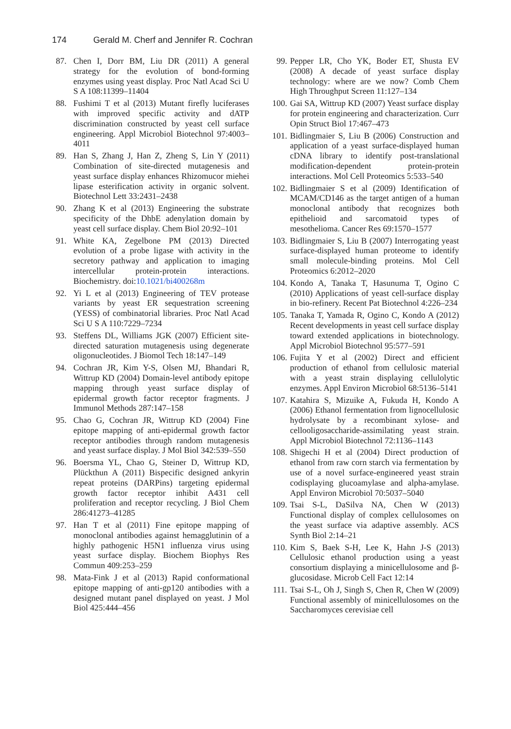174 Gerald M. Cherf and Jennifer R. Cochran
87. Chen I, Dorr BM, Liu DR (2011) A general strategy for the evolution of bond-forming enzymes using yeast display. Proc Natl Acad Sci U S A 108:11399–11404
88. Fushimi T et al (2013) Mutant firefly luciferases with improved specific activity and dATP discrimination constructed by yeast cell surface engineering. Appl Microbiol Biotechnol 97:4003–4011
89. Han S, Zhang J, Han Z, Zheng S, Lin Y (2011) Combination of site-directed mutagenesis and yeast surface display enhances Rhizomucor miehei lipase esterification activity in organic solvent. Biotechnol Lett 33:2431–2438
90. Zhang K et al (2013) Engineering the substrate specificity of the DhbE adenylation domain by yeast cell surface display. Chem Biol 20:92–101
91. White KA, Zegelbone PM (2013) Directed evolution of a probe ligase with activity in the secretory pathway and application to imaging intercellular protein-protein interactions. Biochemistry. doi:10.1021/bi400268m
92. Yi L et al (2013) Engineering of TEV protease variants by yeast ER sequestration screening (YESS) of combinatorial libraries. Proc Natl Acad Sci U S A 110:7229–7234
93. Steffens DL, Williams JGK (2007) Efficient site-directed saturation mutagenesis using degenerate oligonucleotides. J Biomol Tech 18:147–149
94. Cochran JR, Kim Y-S, Olsen MJ, Bhandari R, Wittrup KD (2004) Domain-level antibody epitope mapping through yeast surface display of epidermal growth factor receptor fragments. J Immunol Methods 287:147–158
95. Chao G, Cochran JR, Wittrup KD (2004) Fine epitope mapping of anti-epidermal growth factor receptor antibodies through random mutagenesis and yeast surface display. J Mol Biol 342:539–550
96. Boersma YL, Chao G, Steiner D, Wittrup KD, Plückthun A (2011) Bispecific designed ankyrin repeat proteins (DARPins) targeting epidermal growth factor receptor inhibit A431 cell proliferation and receptor recycling. J Biol Chem 286:41273–41285
97. Han T et al (2011) Fine epitope mapping of monoclonal antibodies against hemagglutinin of a highly pathogenic H5N1 influenza virus using yeast surface display. Biochem Biophys Res Commun 409:253–259
98. Mata-Fink J et al (2013) Rapid conformational epitope mapping of anti-gp120 antibodies with a designed mutant panel displayed on yeast. J Mol Biol 425:444–456
99. Pepper LR, Cho YK, Boder ET, Shusta EV (2008) A decade of yeast surface display technology: where are we now? Comb Chem High Throughput Screen 11:127–134
100. Gai SA, Wittrup KD (2007) Yeast surface display for protein engineering and characterization. Curr Opin Struct Biol 17:467–473
101. Bidlingmaier S, Liu B (2006) Construction and application of a yeast surface-displayed human cDNA library to identify post-translational modification-dependent protein-protein interactions. Mol Cell Proteomics 5:533–540
102. Bidlingmaier S et al (2009) Identification of MCAM/CD146 as the target antigen of a human monoclonal antibody that recognizes both epithelioid and sarcomatoid types of mesothelioma. Cancer Res 69:1570–1577
103. Bidlingmaier S, Liu B (2007) Interrogating yeast surface-displayed human proteome to identify small molecule-binding proteins. Mol Cell Proteomics 6:2012–2020
104. Kondo A, Tanaka T, Hasunuma T, Ogino C (2010) Applications of yeast cell-surface display in bio-refinery. Recent Pat Biotechnol 4:226–234
105. Tanaka T, Yamada R, Ogino C, Kondo A (2012) Recent developments in yeast cell surface display toward extended applications in biotechnology. Appl Microbiol Biotechnol 95:577–591
106. Fujita Y et al (2002) Direct and efficient production of ethanol from cellulosic material with a yeast strain displaying cellulolytic enzymes. Appl Environ Microbiol 68:5136–5141
107. Katahira S, Mizuike A, Fukuda H, Kondo A (2006) Ethanol fermentation from lignocellulosic hydrolysate by a recombinant xylose- and cellooligosaccharide-assimilating yeast strain. Appl Microbiol Biotechnol 72:1136–1143
108. Shigechi H et al (2004) Direct production of ethanol from raw corn starch via fermentation by use of a novel surface-engineered yeast strain codisplaying glucoamylase and alpha-amylase. Appl Environ Microbiol 70:5037–5040
109. Tsai S-L, DaSilva NA, Chen W (2013) Functional display of complex cellulosomes on the yeast surface via adaptive assembly. ACS Synth Biol 2:14–21
110. Kim S, Baek S-H, Lee K, Hahn J-S (2013) Cellulosic ethanol production using a yeast consortium displaying a minicellulosome and β-glucosidase. Microb Cell Fact 12:14
111. Tsai S-L, Oh J, Singh S, Chen R, Chen W (2009) Functional assembly of minicellulosomes on the Saccharomyces cerevisiae cell